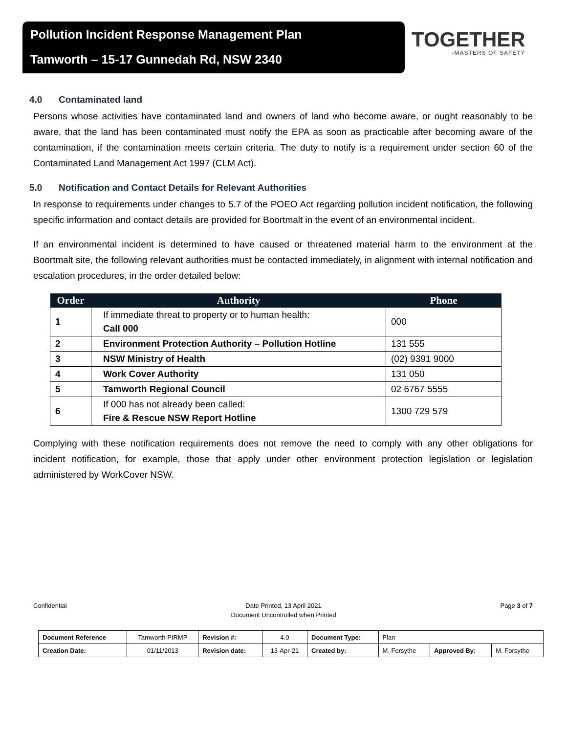Pollution Incident Response Management Plan
Tamworth – 15-17 Gunnedah Rd, NSW 2340
TOGETHER
›MASTERS OF SAFETY
4.0 Contaminated land
Persons whose activities have contaminated land and owners of land who become aware, or ought reasonably to be aware, that the land has been contaminated must notify the EPA as soon as practicable after becoming aware of the contamination, if the contamination meets certain criteria. The duty to notify is a requirement under section 60 of the Contaminated Land Management Act 1997 (CLM Act).
5.0 Notification and Contact Details for Relevant Authorities
In response to requirements under changes to 5.7 of the POEO Act regarding pollution incident notification, the following specific information and contact details are provided for Boortmalt in the event of an environmental incident.
If an environmental incident is determined to have caused or threatened material harm to the environment at the Boortmalt site, the following relevant authorities must be contacted immediately, in alignment with internal notification and escalation procedures, in the order detailed below:
| Order | Authority | Phone |
| --- | --- | --- |
| 1 | If immediate threat to property or to human health: Call 000 | 000 |
| 2 | Environment Protection Authority – Pollution Hotline | 131 555 |
| 3 | NSW Ministry of Health | (02) 9391 9000 |
| 4 | Work Cover Authority | 131 050 |
| 5 | Tamworth Regional Council | 02 6767 5555 |
| 6 | If 000 has not already been called: Fire & Rescue NSW Report Hotline | 1300 729 579 |
Complying with these notification requirements does not remove the need to comply with any other obligations for incident notification, for example, those that apply under other environment protection legislation or legislation administered by WorkCover NSW.
Confidential Date Printed, 13 April 2021
Document Uncontrolled when Printed
Page 3 of 7
| Document Reference | Tamworth PIRMP | Revision #: | 4.0 | Document Type: | Plan | | |
| Creation Date: | 01/11/2013 | Revision date: | 13-Apr-21 | Created by: | M. Forsythe | Approved By: | M. Forsythe |